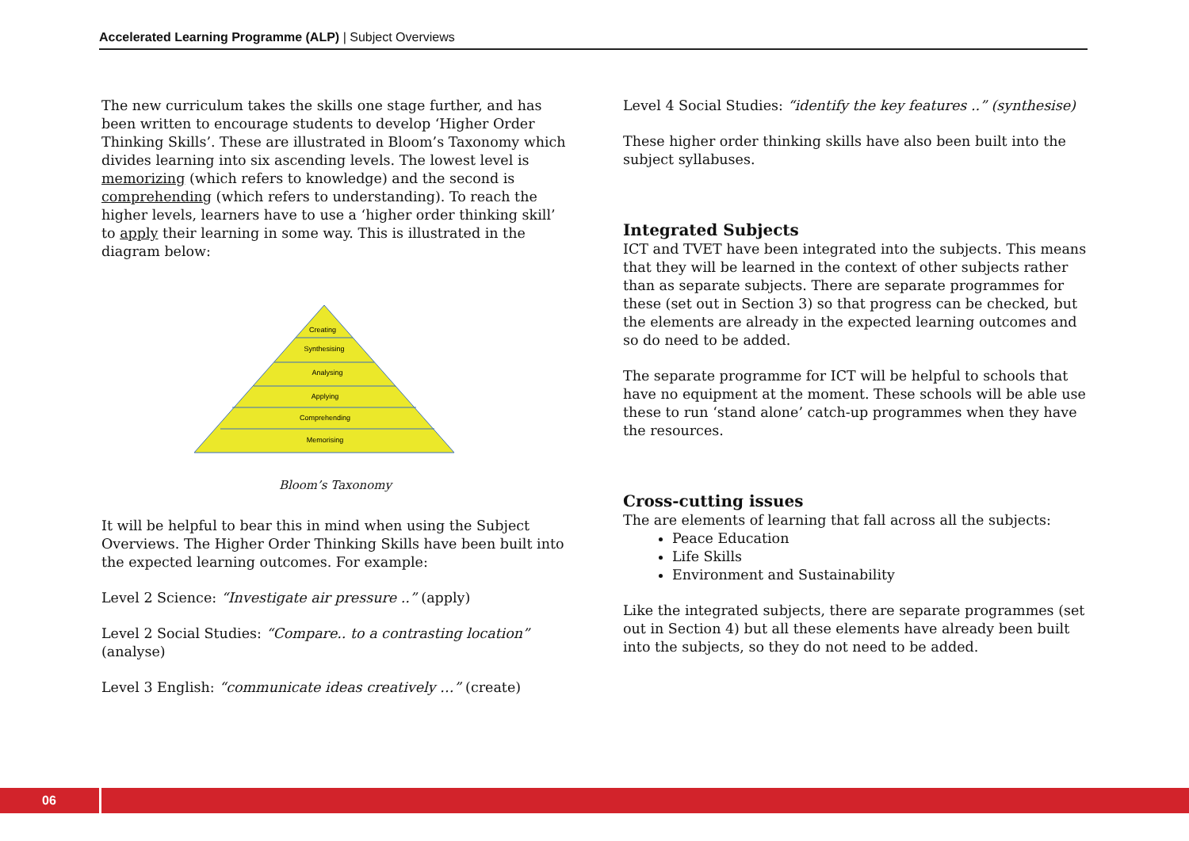Accelerated Learning Programme (ALP) | Subject Overviews
The new curriculum takes the skills one stage further, and has been written to encourage students to develop ‘Higher Order Thinking Skills’. These are illustrated in Bloom’s Taxonomy which divides learning into six ascending levels. The lowest level is memorizing (which refers to knowledge) and the second is comprehending (which refers to understanding). To reach the higher levels, learners have to use a ‘higher order thinking skill’ to apply their learning in some way. This is illustrated in the diagram below:
Creating
Synthesising
Analysing
Applying
Comprehending
Memorising
Bloom’s Taxonomy
It will be helpful to bear this in mind when using the Subject Overviews. The Higher Order Thinking Skills have been built into the expected learning outcomes. For example:
Level 2 Science: “Investigate air pressure ..” (apply)
Level 2 Social Studies: “Compare.. to a contrasting location” (analyse)
Level 3 English: “communicate ideas creatively …” (create)
Level 4 Social Studies: “identify the key features ..” (synthesise)
These higher order thinking skills have also been built into the subject syllabuses.
Integrated Subjects
ICT and TVET have been integrated into the subjects. This means that they will be learned in the context of other subjects rather than as separate subjects. There are separate programmes for these (set out in Section 3) so that progress can be checked, but the elements are already in the expected learning outcomes and so do need to be added.
The separate programme for ICT will be helpful to schools that have no equipment at the moment. These schools will be able use these to run ‘stand alone’ catch-up programmes when they have the resources.
Cross-cutting issues
The are elements of learning that fall across all the subjects:
Peace Education
Life Skills
Environment and Sustainability
Like the integrated subjects, there are separate programmes (set out in Section 4) but all these elements have already been built into the subjects, so they do not need to be added.
06